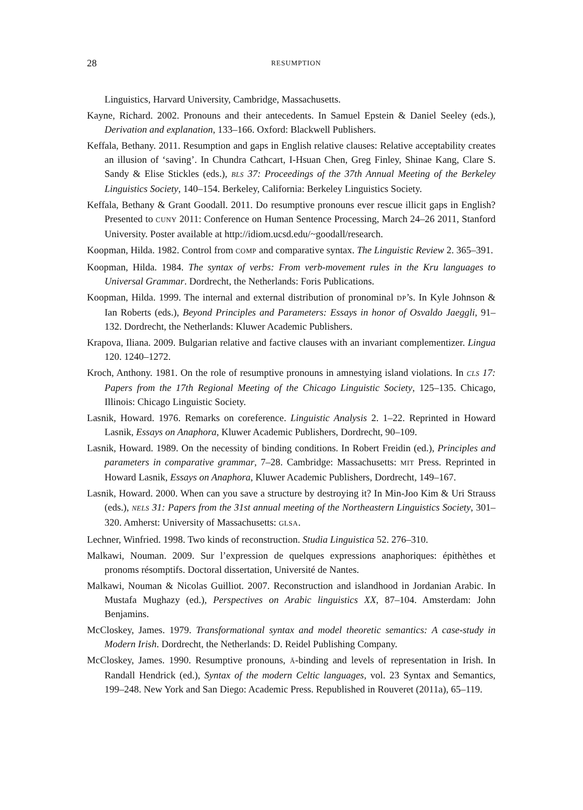28
RESUMPTION
Linguistics, Harvard University, Cambridge, Massachusetts.
Kayne, Richard. 2002. Pronouns and their antecedents. In Samuel Epstein & Daniel Seeley (eds.), Derivation and explanation, 133–166. Oxford: Blackwell Publishers.
Keffala, Bethany. 2011. Resumption and gaps in English relative clauses: Relative acceptability creates an illusion of ‘saving’. In Chundra Cathcart, I-Hsuan Chen, Greg Finley, Shinae Kang, Clare S. Sandy & Elise Stickles (eds.), BLS 37: Proceedings of the 37th Annual Meeting of the Berkeley Linguistics Society, 140–154. Berkeley, California: Berkeley Linguistics Society.
Keffala, Bethany & Grant Goodall. 2011. Do resumptive pronouns ever rescue illicit gaps in English? Presented to CUNY 2011: Conference on Human Sentence Processing, March 24–26 2011, Stanford University. Poster available at http://idiom.ucsd.edu/~goodall/research.
Koopman, Hilda. 1982. Control from COMP and comparative syntax. The Linguistic Review 2. 365–391.
Koopman, Hilda. 1984. The syntax of verbs: From verb-movement rules in the Kru languages to Universal Grammar. Dordrecht, the Netherlands: Foris Publications.
Koopman, Hilda. 1999. The internal and external distribution of pronominal DP’s. In Kyle Johnson & Ian Roberts (eds.), Beyond Principles and Parameters: Essays in honor of Osvaldo Jaeggli, 91–132. Dordrecht, the Netherlands: Kluwer Academic Publishers.
Krapova, Iliana. 2009. Bulgarian relative and factive clauses with an invariant complementizer. Lingua 120. 1240–1272.
Kroch, Anthony. 1981. On the role of resumptive pronouns in amnestying island violations. In CLS 17: Papers from the 17th Regional Meeting of the Chicago Linguistic Society, 125–135. Chicago, Illinois: Chicago Linguistic Society.
Lasnik, Howard. 1976. Remarks on coreference. Linguistic Analysis 2. 1–22. Reprinted in Howard Lasnik, Essays on Anaphora, Kluwer Academic Publishers, Dordrecht, 90–109.
Lasnik, Howard. 1989. On the necessity of binding conditions. In Robert Freidin (ed.), Principles and parameters in comparative grammar, 7–28. Cambridge: Massachusetts: MIT Press. Reprinted in Howard Lasnik, Essays on Anaphora, Kluwer Academic Publishers, Dordrecht, 149–167.
Lasnik, Howard. 2000. When can you save a structure by destroying it? In Min-Joo Kim & Uri Strauss (eds.), NELS 31: Papers from the 31st annual meeting of the Northeastern Linguistics Society, 301–320. Amherst: University of Massachusetts: GLSA.
Lechner, Winfried. 1998. Two kinds of reconstruction. Studia Linguistica 52. 276–310.
Malkawi, Nouman. 2009. Sur l’expression de quelques expressions anaphoriques: épithèthes et pronoms résomptifs. Doctoral dissertation, Université de Nantes.
Malkawi, Nouman & Nicolas Guilliot. 2007. Reconstruction and islandhood in Jordanian Arabic. In Mustafa Mughazy (ed.), Perspectives on Arabic linguistics XX, 87–104. Amsterdam: John Benjamins.
McCloskey, James. 1979. Transformational syntax and model theoretic semantics: A case-study in Modern Irish. Dordrecht, the Netherlands: D. Reidel Publishing Company.
McCloskey, James. 1990. Resumptive pronouns, Ā-binding and levels of representation in Irish. In Randall Hendrick (ed.), Syntax of the modern Celtic languages, vol. 23 Syntax and Semantics, 199–248. New York and San Diego: Academic Press. Republished in Rouveret (2011a), 65–119.